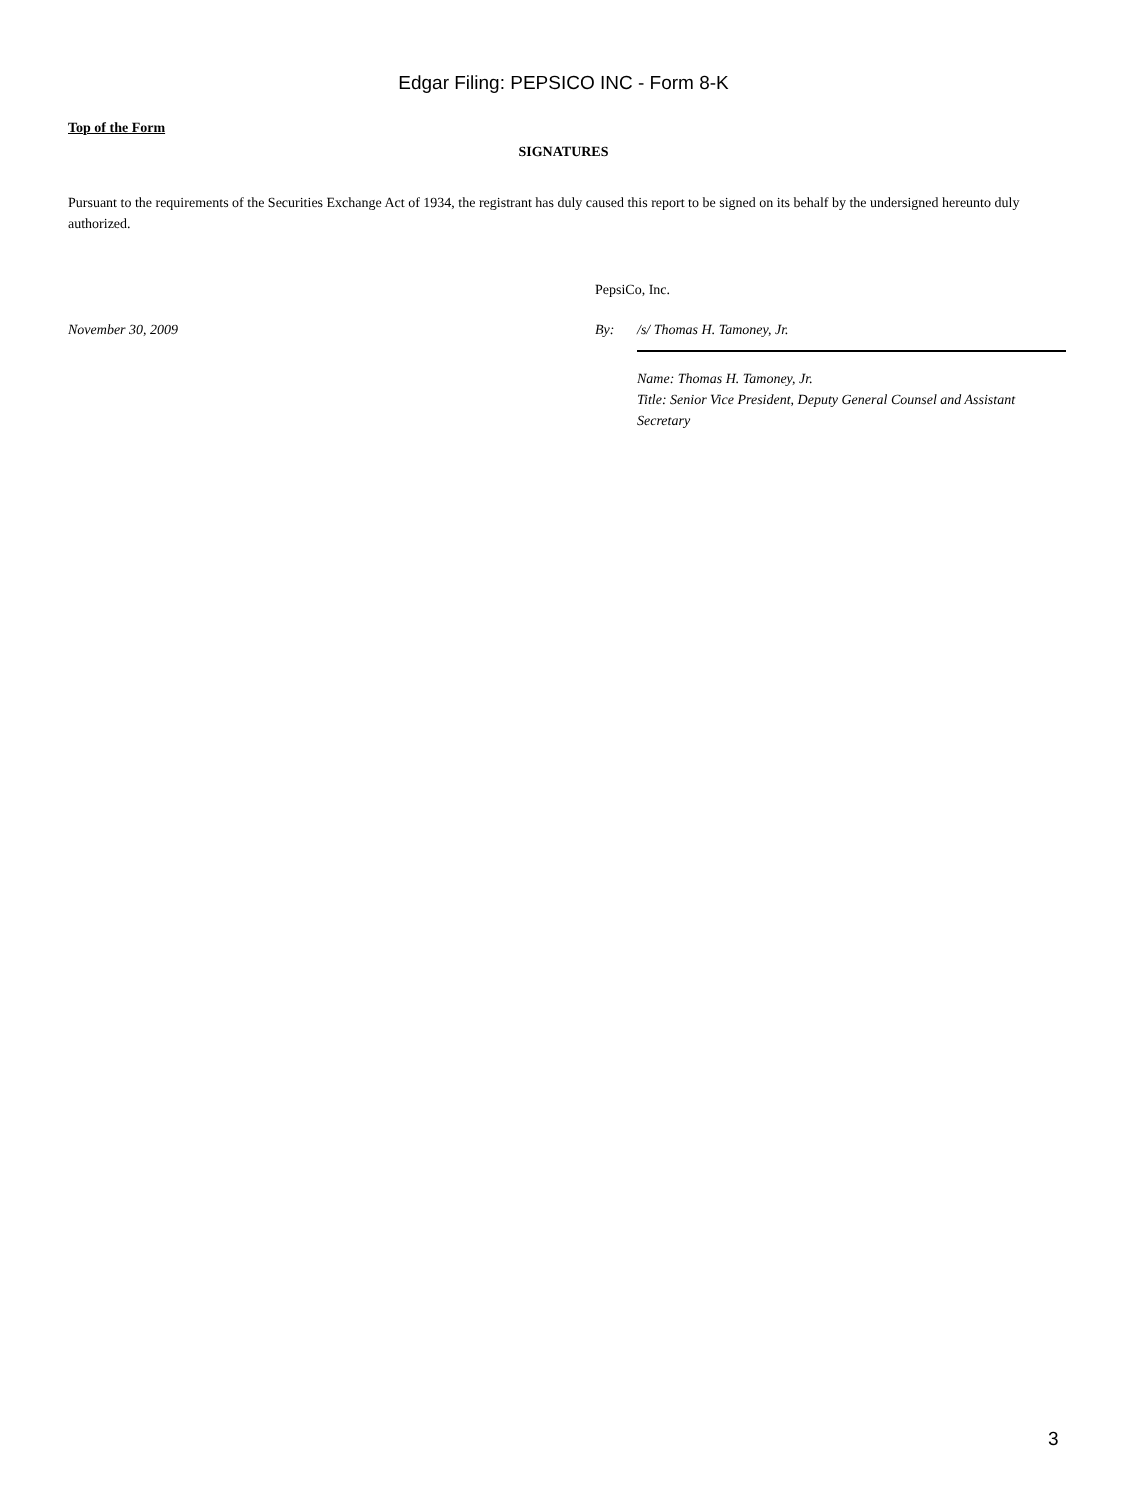Edgar Filing: PEPSICO INC - Form 8-K
Top of the Form
SIGNATURES
Pursuant to the requirements of the Securities Exchange Act of 1934, the registrant has duly caused this report to be signed on its behalf by the undersigned hereunto duly authorized.
| | PepsiCo, Inc. | |
| November 30, 2009 | By: | /s/ Thomas H. Tamoney, Jr. |
| | | Name: Thomas H. Tamoney, Jr. Title: Senior Vice President, Deputy General Counsel and Assistant Secretary |
3